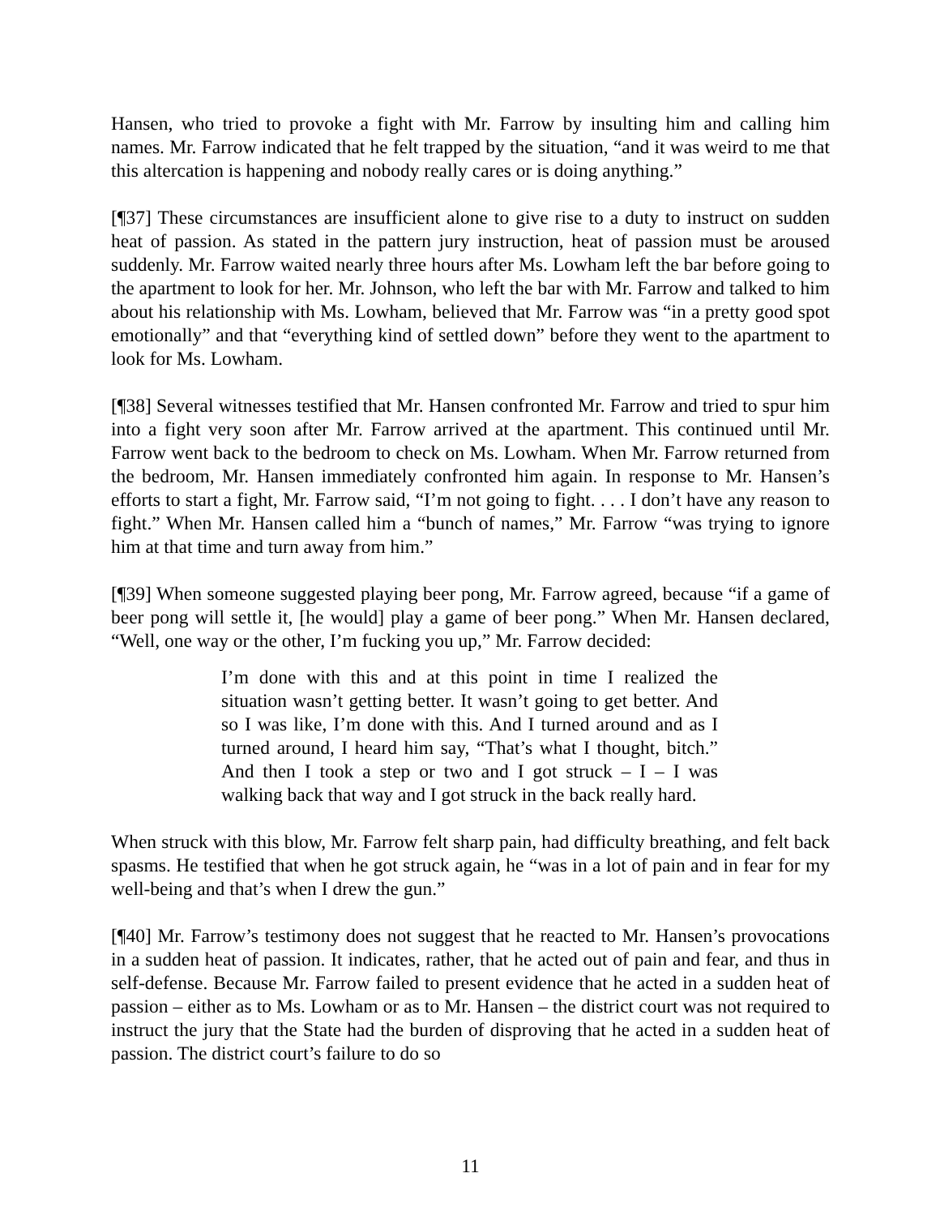Hansen, who tried to provoke a fight with Mr. Farrow by insulting him and calling him names. Mr. Farrow indicated that he felt trapped by the situation, “and it was weird to me that this altercation is happening and nobody really cares or is doing anything.”
[¶37] These circumstances are insufficient alone to give rise to a duty to instruct on sudden heat of passion. As stated in the pattern jury instruction, heat of passion must be aroused suddenly. Mr. Farrow waited nearly three hours after Ms. Lowham left the bar before going to the apartment to look for her. Mr. Johnson, who left the bar with Mr. Farrow and talked to him about his relationship with Ms. Lowham, believed that Mr. Farrow was “in a pretty good spot emotionally” and that “everything kind of settled down” before they went to the apartment to look for Ms. Lowham.
[¶38] Several witnesses testified that Mr. Hansen confronted Mr. Farrow and tried to spur him into a fight very soon after Mr. Farrow arrived at the apartment. This continued until Mr. Farrow went back to the bedroom to check on Ms. Lowham. When Mr. Farrow returned from the bedroom, Mr. Hansen immediately confronted him again. In response to Mr. Hansen’s efforts to start a fight, Mr. Farrow said, “I’m not going to fight. . . . I don’t have any reason to fight.” When Mr. Hansen called him a “bunch of names,” Mr. Farrow “was trying to ignore him at that time and turn away from him.”
[¶39] When someone suggested playing beer pong, Mr. Farrow agreed, because “if a game of beer pong will settle it, [he would] play a game of beer pong.” When Mr. Hansen declared, “Well, one way or the other, I’m fucking you up,” Mr. Farrow decided:
I’m done with this and at this point in time I realized the situation wasn’t getting better. It wasn’t going to get better. And so I was like, I’m done with this. And I turned around and as I turned around, I heard him say, “That’s what I thought, bitch.” And then I took a step or two and I got struck – I – I was walking back that way and I got struck in the back really hard.
When struck with this blow, Mr. Farrow felt sharp pain, had difficulty breathing, and felt back spasms. He testified that when he got struck again, he “was in a lot of pain and in fear for my well-being and that’s when I drew the gun.”
[¶40] Mr. Farrow’s testimony does not suggest that he reacted to Mr. Hansen’s provocations in a sudden heat of passion. It indicates, rather, that he acted out of pain and fear, and thus in self-defense. Because Mr. Farrow failed to present evidence that he acted in a sudden heat of passion – either as to Ms. Lowham or as to Mr. Hansen – the district court was not required to instruct the jury that the State had the burden of disproving that he acted in a sudden heat of passion. The district court’s failure to do so
11